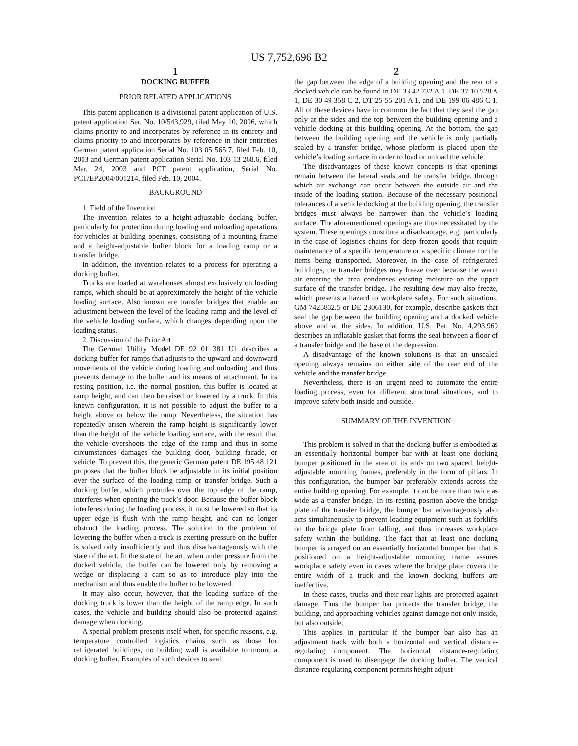US 7,752,696 B2
1
DOCKING BUFFER
PRIOR RELATED APPLICATIONS
This patent application is a divisional patent application of U.S. patent application Ser. No. 10/543,929, filed May 10, 2006, which claims priority to and incorporates by reference in its entirety and claims priority to and incorporates by reference in their entireties German patent application Serial No. 103 05 565.7, filed Feb. 10, 2003 and German patent application Serial No. 103 13 268.6, filed Mar. 24, 2003 and PCT patent application, Serial No. PCT/EP2004/001214, filed Feb. 10, 2004.
BACKGROUND
1. Field of the Invention
The invention relates to a height-adjustable docking buffer, particularly for protection during loading and unloading operations for vehicles at building openings, consisting of a mounting frame and a height-adjustable buffer block for a loading ramp or a transfer bridge.
In addition, the invention relates to a process for operating a docking buffer.
Trucks are loaded at warehouses almost exclusively on loading ramps, which should be at approximately the height of the vehicle loading surface. Also known are transfer bridges that enable an adjustment between the level of the loading ramp and the level of the vehicle loading surface, which changes depending upon the loading status.
2. Discussion of the Prior Art
The German Utility Model DE 92 01 381 U1 describes a docking buffer for ramps that adjusts to the upward and downward movements of the vehicle during loading and unloading, and thus prevents damage to the buffer and its means of attachment. In its resting position, i.e. the normal position, this buffer is located at ramp height, and can then be raised or lowered by a truck. In this known configuration, it is not possible to adjust the buffer to a height above or below the ramp. Nevertheless, the situation has repeatedly arisen wherein the ramp height is significantly lower than the height of the vehicle loading surface, with the result that the vehicle overshoots the edge of the ramp and thus in some circumstances damages the building door, building facade, or vehicle. To prevent this, the generic German patent DE 195 48 121 proposes that the buffer block be adjustable in its initial position over the surface of the loading ramp or transfer bridge. Such a docking buffer, which protrudes over the top edge of the ramp, interferes when opening the truck’s door. Because the buffer block interferes during the loading process, it must be lowered so that its upper edge is flush with the ramp height, and can no longer obstruct the loading process. The solution to the problem of lowering the buffer when a truck is exerting pressure on the buffer is solved only insufficiently and thus disadvantageously with the state of the art. In the state of the art, when under pressure from the docked vehicle, the buffer can be lowered only by removing a wedge or displacing a cam so as to introduce play into the mechanism and thus enable the buffer to be lowered.
It may also occur, however, that the loading surface of the docking truck is lower than the height of the ramp edge. In such cases, the vehicle and building should also be protected against damage when docking.
A special problem presents itself when, for specific reasons, e.g. temperature controlled logistics chains such as those for refrigerated buildings, no building wall is available to mount a docking buffer. Examples of such devices to seal
2
the gap between the edge of a building opening and the rear of a docked vehicle can be found in DE 33 42 732 A 1, DE 37 10 528 A 1, DE 30 49 358 C 2, DT 25 55 201 A 1, and DE 199 06 486 C 1. All of these devices have in common the fact that they seal the gap only at the sides and the top between the building opening and a vehicle docking at this building opening. At the bottom, the gap between the building opening and the vehicle is only partially sealed by a transfer bridge, whose platform is placed upon the vehicle’s loading surface in order to load or unload the vehicle.
The disadvantages of these known concepts is that openings remain between the lateral seals and the transfer bridge, through which air exchange can occur between the outside air and the inside of the loading station. Because of the necessary positional tolerances of a vehicle docking at the building opening, the transfer bridges must always be narrower than the vehicle’s loading surface. The aforementioned openings are thus necessitated by the system. These openings constitute a disadvantage, e.g. particularly in the case of logistics chains for deep frozen goods that require maintenance of a specific temperature or a specific climate for the items being transported. Moreover, in the case of refrigerated buildings, the transfer bridges may freeze over because the warm air entering the area condenses existing moisture on the upper surface of the transfer bridge. The resulting dew may also freeze, which presents a hazard to workplace safety. For such situations, GM 7425832.5 or DE 2306130, for example, describe gaskets that seal the gap between the building opening and a docked vehicle above and at the sides. In addition, U.S. Pat. No. 4,293,969 describes an inflatable gasket that forms the seal between a floor of a transfer bridge and the base of the depression.
A disadvantage of the known solutions is that an unsealed opening always remains on either side of the rear end of the vehicle and the transfer bridge.
Nevertheless, there is an urgent need to automate the entire loading process, even for different structural situations, and to improve safety both inside and outside.
SUMMARY OF THE INVENTION
This problem is solved in that the docking buffer is embodied as an essentially horizontal bumper bar with at least one docking bumper positioned in the area of its ends on two spaced, height-adjustable mounting frames, preferably in the form of pillars. In this configuration, the bumper bar preferably extends across the entire building opening. For example, it can be more than twice as wide as a transfer bridge. In its resting position above the bridge plate of the transfer bridge, the bumper bar advantageously also acts simultaneously to prevent loading equipment such as forklifts on the bridge plate from falling, and thus increases workplace safety within the building. The fact that at least one docking bumper is arrayed on an essentially horizontal bumper bar that is positioned on a height-adjustable mounting frame assures workplace safety even in cases where the bridge plate covers the entire width of a truck and the known docking buffers are ineffective.
In these cases, trucks and their rear lights are protected against damage. Thus the bumper bar protects the transfer bridge, the building, and approaching vehicles against damage not only inside, but also outside.
This applies in particular if the bumper bar also has an adjustment track with both a horizontal and vertical distance-regulating component. The horizontal distance-regulating component is used to disengage the docking buffer. The vertical distance-regulating component permits height adjust-